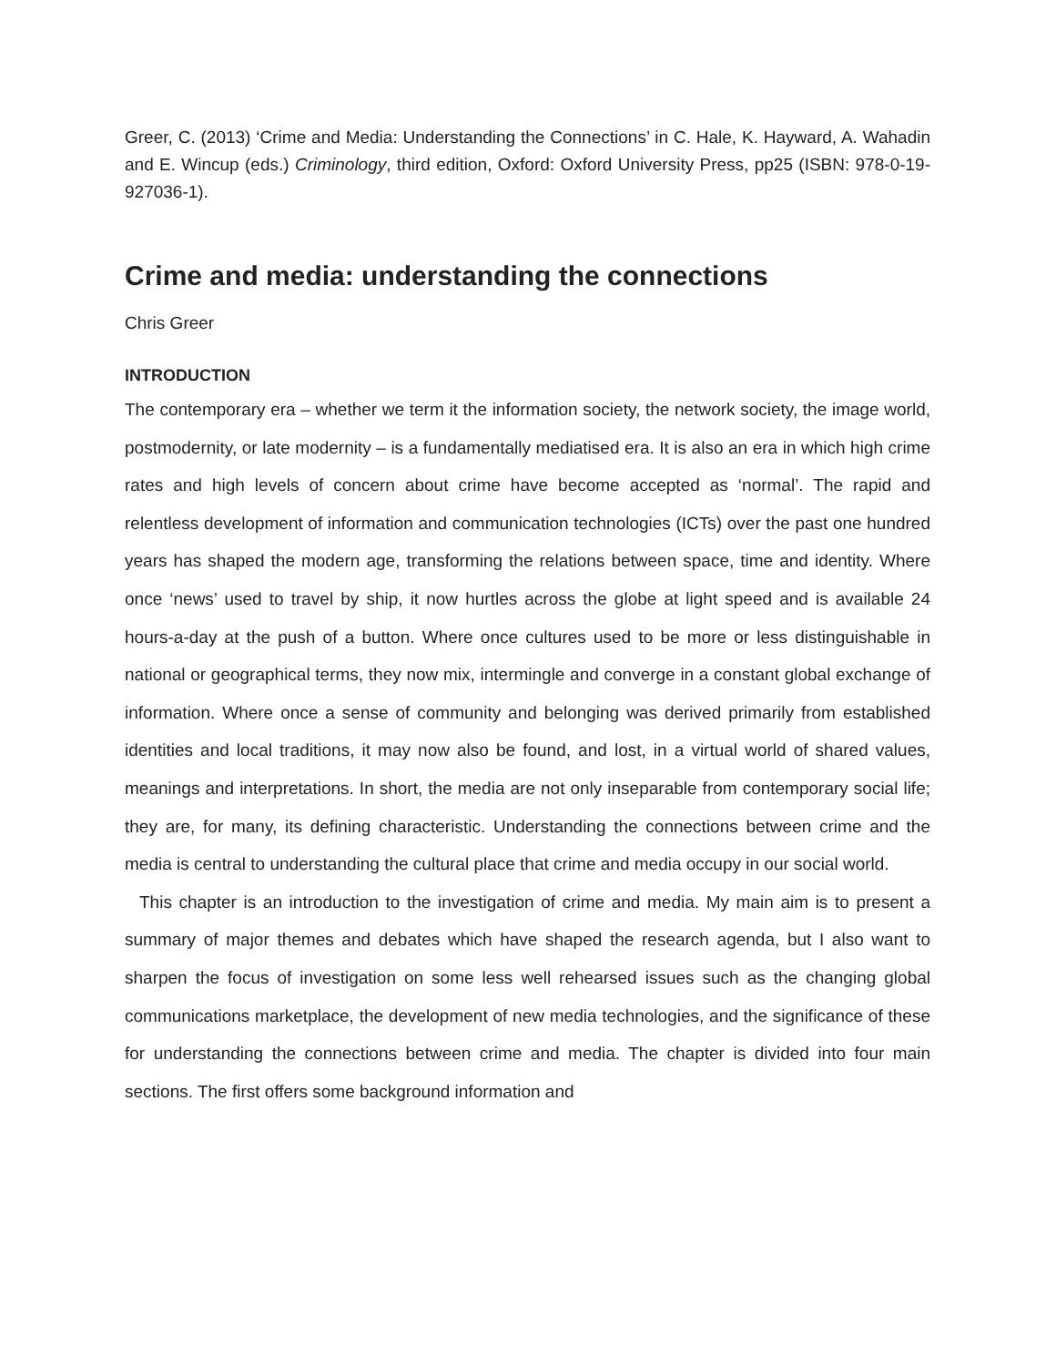Greer, C. (2013) ‘Crime and Media: Understanding the Connections’ in C. Hale, K. Hayward, A. Wahadin and E. Wincup (eds.) Criminology, third edition, Oxford: Oxford University Press, pp25 (ISBN: 978-0-19-927036-1).
Crime and media: understanding the connections
Chris Greer
INTRODUCTION
The contemporary era – whether we term it the information society, the network society, the image world, postmodernity, or late modernity – is a fundamentally mediatised era. It is also an era in which high crime rates and high levels of concern about crime have become accepted as ‘normal’. The rapid and relentless development of information and communication technologies (ICTs) over the past one hundred years has shaped the modern age, transforming the relations between space, time and identity. Where once ‘news’ used to travel by ship, it now hurtles across the globe at light speed and is available 24 hours-a-day at the push of a button. Where once cultures used to be more or less distinguishable in national or geographical terms, they now mix, intermingle and converge in a constant global exchange of information. Where once a sense of community and belonging was derived primarily from established identities and local traditions, it may now also be found, and lost, in a virtual world of shared values, meanings and interpretations. In short, the media are not only inseparable from contemporary social life; they are, for many, its defining characteristic. Understanding the connections between crime and the media is central to understanding the cultural place that crime and media occupy in our social world.
This chapter is an introduction to the investigation of crime and media. My main aim is to present a summary of major themes and debates which have shaped the research agenda, but I also want to sharpen the focus of investigation on some less well rehearsed issues such as the changing global communications marketplace, the development of new media technologies, and the significance of these for understanding the connections between crime and media. The chapter is divided into four main sections. The first offers some background information and